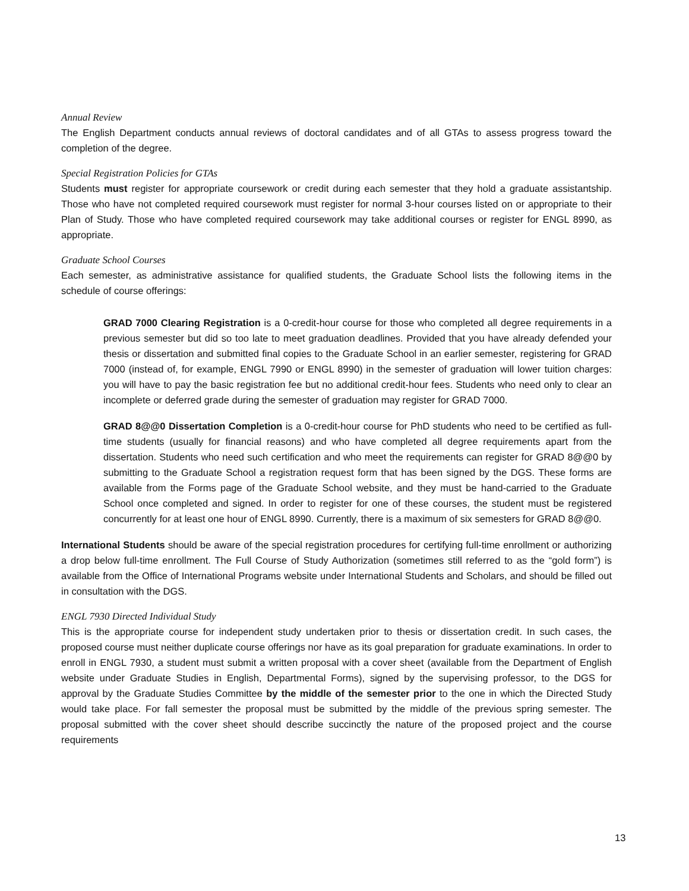Annual Review
The English Department conducts annual reviews of doctoral candidates and of all GTAs to assess progress toward the completion of the degree.
Special Registration Policies for GTAs
Students must register for appropriate coursework or credit during each semester that they hold a graduate assistantship. Those who have not completed required coursework must register for normal 3-hour courses listed on or appropriate to their Plan of Study. Those who have completed required coursework may take additional courses or register for ENGL 8990, as appropriate.
Graduate School Courses
Each semester, as administrative assistance for qualified students, the Graduate School lists the following items in the schedule of course offerings:
GRAD 7000 Clearing Registration is a 0-credit-hour course for those who completed all degree requirements in a previous semester but did so too late to meet graduation deadlines. Provided that you have already defended your thesis or dissertation and submitted final copies to the Graduate School in an earlier semester, registering for GRAD 7000 (instead of, for example, ENGL 7990 or ENGL 8990) in the semester of graduation will lower tuition charges: you will have to pay the basic registration fee but no additional credit-hour fees. Students who need only to clear an incomplete or deferred grade during the semester of graduation may register for GRAD 7000.
GRAD 8@@0 Dissertation Completion is a 0-credit-hour course for PhD students who need to be certified as full-time students (usually for financial reasons) and who have completed all degree requirements apart from the dissertation. Students who need such certification and who meet the requirements can register for GRAD 8@@0 by submitting to the Graduate School a registration request form that has been signed by the DGS. These forms are available from the Forms page of the Graduate School website, and they must be hand-carried to the Graduate School once completed and signed. In order to register for one of these courses, the student must be registered concurrently for at least one hour of ENGL 8990. Currently, there is a maximum of six semesters for GRAD 8@@0.
International Students should be aware of the special registration procedures for certifying full-time enrollment or authorizing a drop below full-time enrollment. The Full Course of Study Authorization (sometimes still referred to as the “gold form”) is available from the Office of International Programs website under International Students and Scholars, and should be filled out in consultation with the DGS.
ENGL 7930 Directed Individual Study
This is the appropriate course for independent study undertaken prior to thesis or dissertation credit. In such cases, the proposed course must neither duplicate course offerings nor have as its goal preparation for graduate examinations. In order to enroll in ENGL 7930, a student must submit a written proposal with a cover sheet (available from the Department of English website under Graduate Studies in English, Departmental Forms), signed by the supervising professor, to the DGS for approval by the Graduate Studies Committee by the middle of the semester prior to the one in which the Directed Study would take place. For fall semester the proposal must be submitted by the middle of the previous spring semester. The proposal submitted with the cover sheet should describe succinctly the nature of the proposed project and the course requirements
13